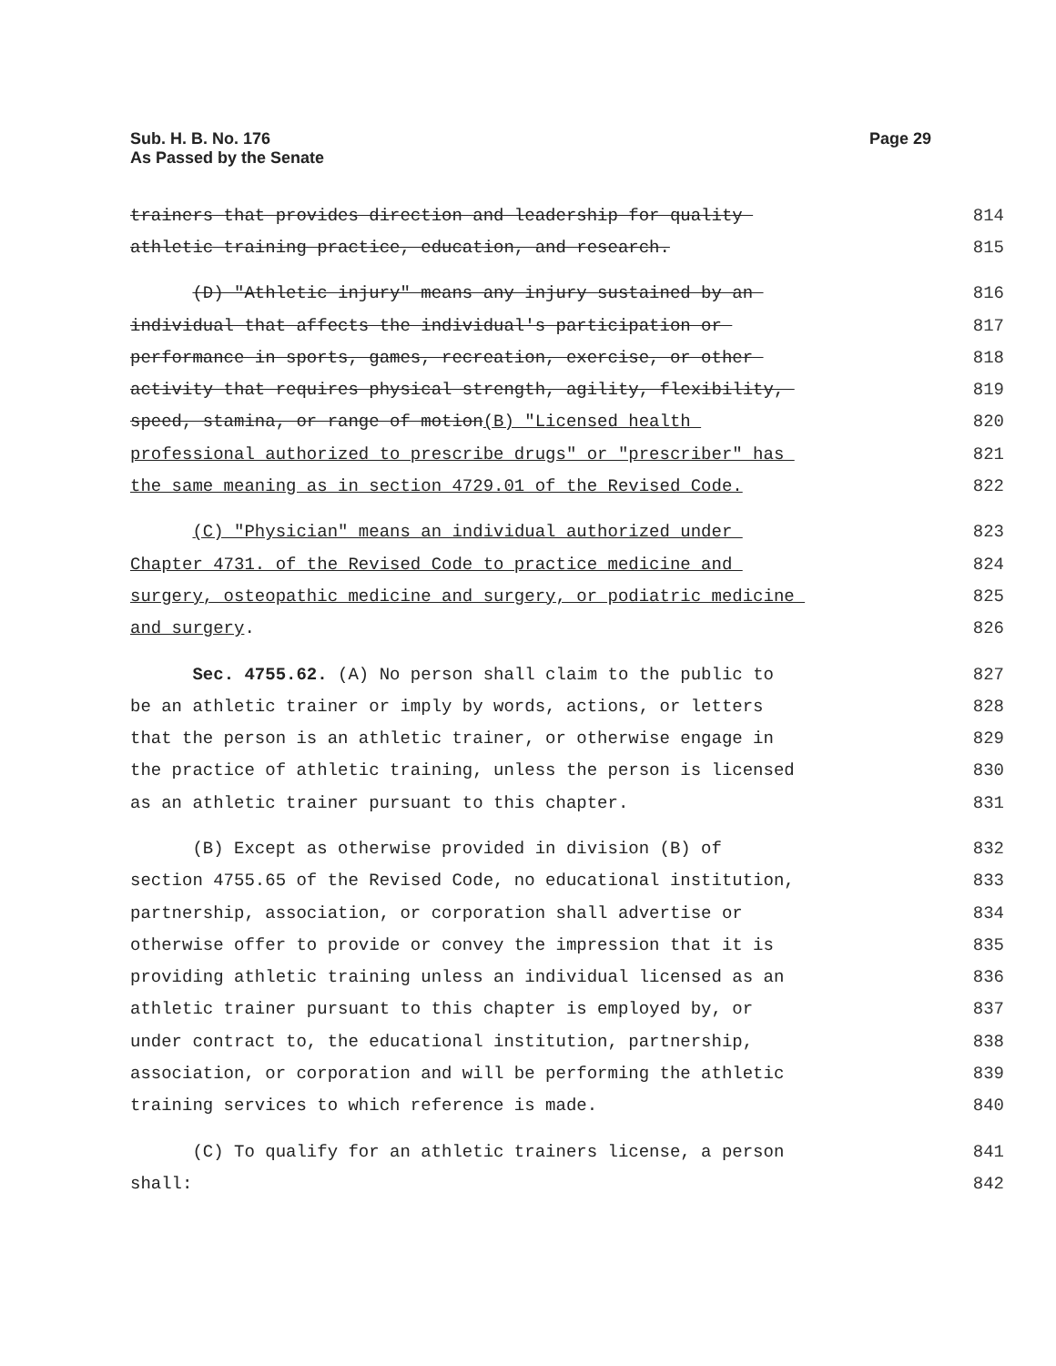Sub. H. B. No. 176
As Passed by the Senate
Page 29
trainers that provides direction and leadership for quality 814
athletic training practice, education, and research. 815
(D) "Athletic injury" means any injury sustained by an 816
individual that affects the individual's participation or 817
performance in sports, games, recreation, exercise, or other 818
activity that requires physical strength, agility, flexibility, 819
speed, stamina, or range of motion(B) "Licensed health 820
professional authorized to prescribe drugs" or "prescriber" has 821
the same meaning as in section 4729.01 of the Revised Code. 822
(C) "Physician" means an individual authorized under 823
Chapter 4731. of the Revised Code to practice medicine and 824
surgery, osteopathic medicine and surgery, or podiatric medicine 825
and surgery. 826
Sec. 4755.62. (A) No person shall claim to the public to 827
be an athletic trainer or imply by words, actions, or letters 828
that the person is an athletic trainer, or otherwise engage in 829
the practice of athletic training, unless the person is licensed 830
as an athletic trainer pursuant to this chapter. 831
(B) Except as otherwise provided in division (B) of 832
section 4755.65 of the Revised Code, no educational institution, 833
partnership, association, or corporation shall advertise or 834
otherwise offer to provide or convey the impression that it is 835
providing athletic training unless an individual licensed as an 836
athletic trainer pursuant to this chapter is employed by, or 837
under contract to, the educational institution, partnership, 838
association, or corporation and will be performing the athletic 839
training services to which reference is made. 840
(C) To qualify for an athletic trainers license, a person 841
shall: 842